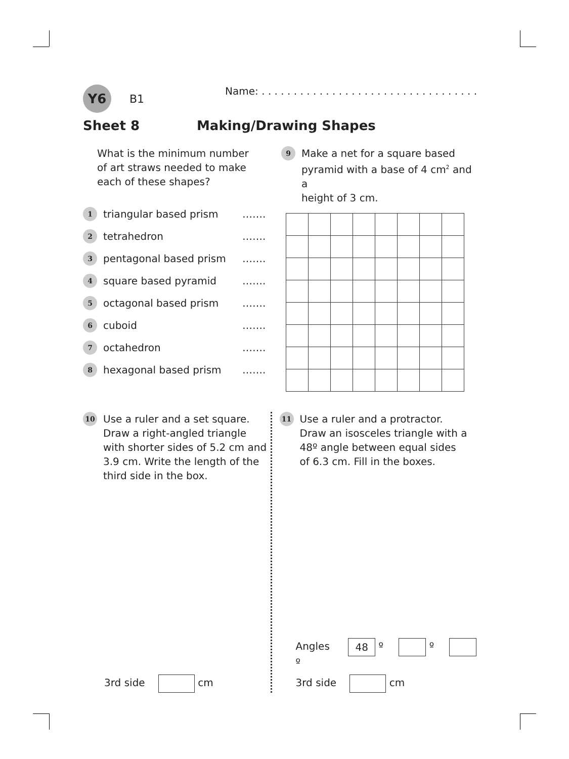Y6 B1 Name: . . . . . . . . . . . . . . . . . . . . . . . . . . . . . . . . . .
Sheet 8 Making/Drawing Shapes
What is the minimum number
of art straws needed to make
each of these shapes?
1 triangular based prism …….
2 tetrahedron …….
3 pentagonal based prism …….
4 square based pyramid …….
5 octagonal based prism …….
6 cuboid …….
7 octahedron …….
8 hexagonal based prism …….
9
Make a net for a square based
pyramid with a base of 4 cm<sup>2</sup> and a
height of 3 cm.
10
Use a ruler and a set square.
Draw a right-angled triangle
with shorter sides of 5.2 cm and
3.9 cm. Write the length of the
third side in the box.
3rd side cm
11
Use a ruler and a protractor.
Draw an isosceles triangle with a
48º angle between equal sides
of 6.3 cm. Fill in the boxes.
Angles 48 º º º
3rd side cm